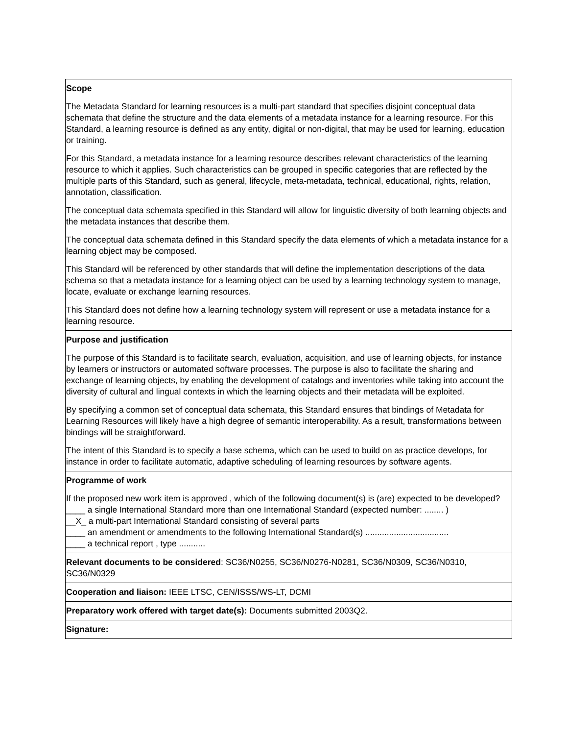| Scope The Metadata Standard for learning resources is a multi-part standard that specifies disjoint conceptual data schemata that define the structure and the data elements of a metadata instance for a learning resource. For this Standard, a learning resource is defined as any entity, digital or non-digital, that may be used for learning, education or training. For this Standard, a metadata instance for a learning resource describes relevant characteristics of the learning resource to which it applies. Such characteristics can be grouped in specific categories that are reflected by the multiple parts of this Standard, such as general, lifecycle, meta-metadata, technical, educational, rights, relation, annotation, classification. The conceptual data schemata specified in this Standard will allow for linguistic diversity of both learning objects and the metadata instances that describe them. The conceptual data schemata defined in this Standard specify the data elements of which a metadata instance for a learning object may be composed. This Standard will be referenced by other standards that will define the implementation descriptions of the data schema so that a metadata instance for a learning object can be used by a learning technology system to manage, locate, evaluate or exchange learning resources. This Standard does not define how a learning technology system will represent or use a metadata instance for a learning resource. |
| Purpose and justification The purpose of this Standard is to facilitate search, evaluation, acquisition, and use of learning objects, for instance by learners or instructors or automated software processes. The purpose is also to facilitate the sharing and exchange of learning objects, by enabling the development of catalogs and inventories while taking into account the diversity of cultural and lingual contexts in which the learning objects and their metadata will be exploited. By specifying a common set of conceptual data schemata, this Standard ensures that bindings of Metadata for Learning Resources will likely have a high degree of semantic interoperability. As a result, transformations between bindings will be straightforward. The intent of this Standard is to specify a base schema, which can be used to build on as practice develops, for instance in order to facilitate automatic, adaptive scheduling of learning resources by software agents. |
| Programme of work If the proposed new work item is approved , which of the following document(s) is (are) expected to be developed? ____ a single International Standard more than one International Standard (expected number: ........ ) __X_ a multi-part International Standard consisting of several parts ____ an amendment or amendments to the following International Standard(s) ................................... ____ a technical report , type ........... |
| Relevant documents to be considered : SC36/N0255, SC36/N0276-N0281, SC36/N0309, SC36/N0310, SC36/N0329 |
| Cooperation and liaison: IEEE LTSC, CEN/ISSS/WS-LT, DCMI |
| Preparatory work offered with target date(s): Documents submitted 2003Q2. |
| Signature: |